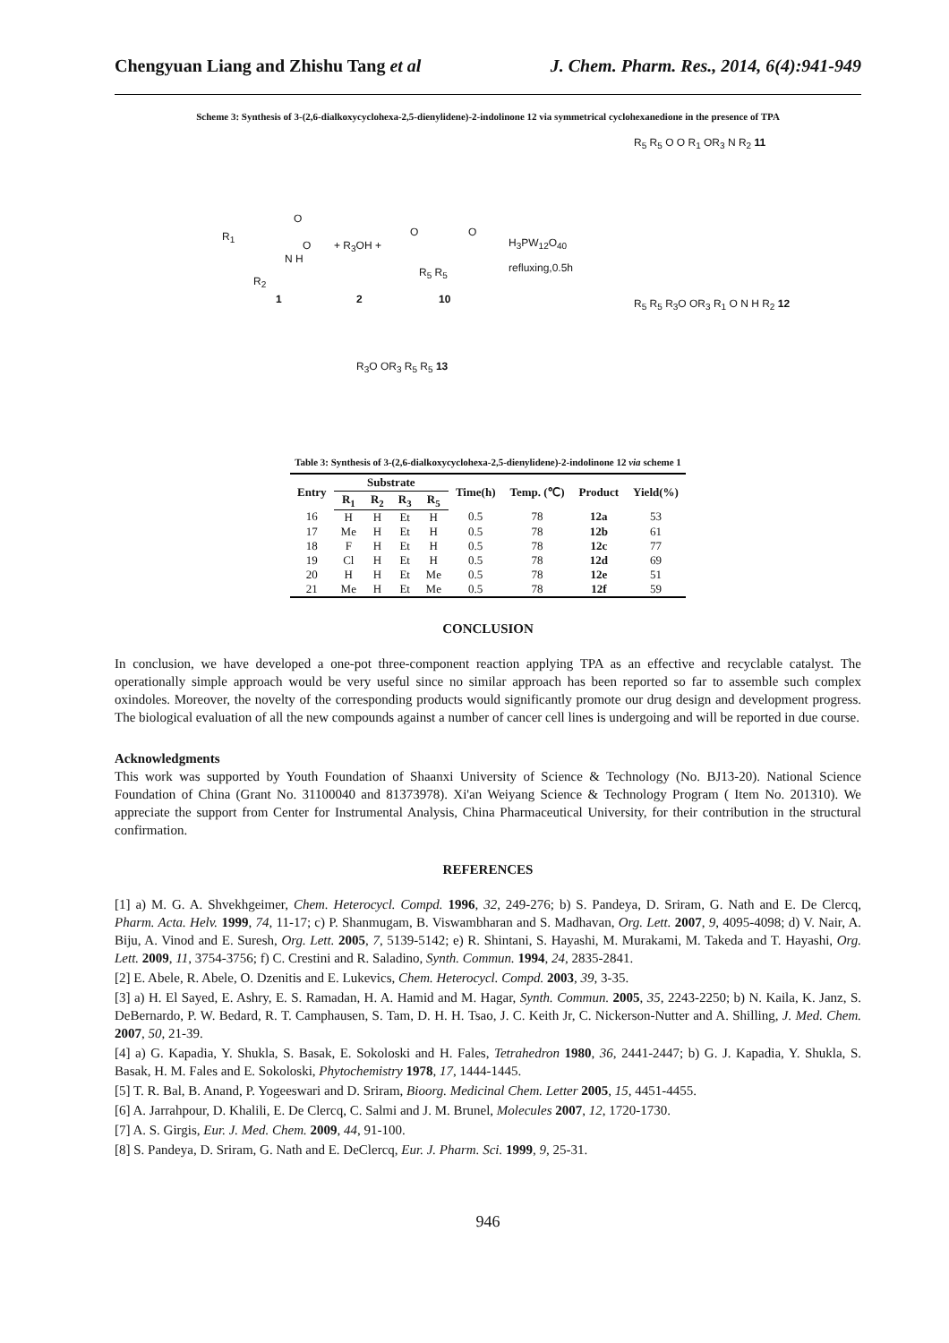Chengyuan Liang and Zhishu Tang et al J. Chem. Pharm. Res., 2014, 6(4):941-949
Scheme 3: Synthesis of 3-(2,6-dialkoxycyclohexa-2,5-dienylidene)-2-indolinone 12 via symmetrical cyclohexanedione in the presence of TPA
R<sub>1</sub>
O
O
N H
R<sub>2</sub>
1
+ R<sub>3</sub>OH +
2
O O
R<sub>5</sub> R<sub>5</sub>
10
H<sub>3</sub>PW<sub>12</sub>O<sub>40</sub>
refluxing,0.5h
R<sub>5</sub> R<sub>5</sub> O O R<sub>1</sub> OR<sub>3</sub> N R<sub>2</sub> 11
R<sub>5</sub> R<sub>5</sub> R<sub>3</sub>O OR<sub>3</sub> R<sub>1</sub> O N H R<sub>2</sub> 12
R<sub>3</sub>O OR<sub>3</sub> R<sub>5</sub> R<sub>5</sub> 13
Table 3: Synthesis of 3-(2,6-dialkoxycyclohexa-2,5-dienylidene)-2-indolinone 12 via scheme 1
| Entry | Substrate | | | | Time(h) | Temp. (℃) | Product | Yield(%) |
| --- | --- | --- | --- | --- | --- | --- | --- | --- |
| | R<sub>1</sub> | R<sub>2</sub> | R<sub>3</sub> | R<sub>5</sub> | | | | |
| 16 | H | H | Et | H | 0.5 | 78 | 12a | 53 |
| 17 | Me | H | Et | H | 0.5 | 78 | 12b | 61 |
| 18 | F | H | Et | H | 0.5 | 78 | 12c | 77 |
| 19 | Cl | H | Et | H | 0.5 | 78 | 12d | 69 |
| 20 | H | H | Et | Me | 0.5 | 78 | 12e | 51 |
| 21 | Me | H | Et | Me | 0.5 | 78 | 12f | 59 |
CONCLUSION
In conclusion, we have developed a one-pot three-component reaction applying TPA as an effective and recyclable catalyst. The operationally simple approach would be very useful since no similar approach has been reported so far to assemble such complex oxindoles. Moreover, the novelty of the corresponding products would significantly promote our drug design and development progress. The biological evaluation of all the new compounds against a number of cancer cell lines is undergoing and will be reported in due course.
Acknowledgments
This work was supported by Youth Foundation of Shaanxi University of Science & Technology (No. BJ13-20). National Science Foundation of China (Grant No. 31100040 and 81373978). Xi'an Weiyang Science & Technology Program ( Item No. 201310). We appreciate the support from Center for Instrumental Analysis, China Pharmaceutical University, for their contribution in the structural confirmation.
REFERENCES
[1] a) M. G. A. Shvekhgeimer, Chem. Heterocycl. Compd. 1996, 32, 249-276; b) S. Pandeya, D. Sriram, G. Nath and E. De Clercq, Pharm. Acta. Helv. 1999, 74, 11-17; c) P. Shanmugam, B. Viswambharan and S. Madhavan, Org. Lett. 2007, 9, 4095-4098; d) V. Nair, A. Biju, A. Vinod and E. Suresh, Org. Lett. 2005, 7, 5139-5142; e) R. Shintani, S. Hayashi, M. Murakami, M. Takeda and T. Hayashi, Org. Lett. 2009, 11, 3754-3756; f) C. Crestini and R. Saladino, Synth. Commun. 1994, 24, 2835-2841.
[2] E. Abele, R. Abele, O. Dzenitis and E. Lukevics, Chem. Heterocycl. Compd. 2003, 39, 3-35.
[3] a) H. El Sayed, E. Ashry, E. S. Ramadan, H. A. Hamid and M. Hagar, Synth. Commun. 2005, 35, 2243-2250; b) N. Kaila, K. Janz, S. DeBernardo, P. W. Bedard, R. T. Camphausen, S. Tam, D. H. H. Tsao, J. C. Keith Jr, C. Nickerson-Nutter and A. Shilling, J. Med. Chem. 2007, 50, 21-39.
[4] a) G. Kapadia, Y. Shukla, S. Basak, E. Sokoloski and H. Fales, Tetrahedron 1980, 36, 2441-2447; b) G. J. Kapadia, Y. Shukla, S. Basak, H. M. Fales and E. Sokoloski, Phytochemistry 1978, 17, 1444-1445.
[5] T. R. Bal, B. Anand, P. Yogeeswari and D. Sriram, Bioorg. Medicinal Chem. Letter 2005, 15, 4451-4455.
[6] A. Jarrahpour, D. Khalili, E. De Clercq, C. Salmi and J. M. Brunel, Molecules 2007, 12, 1720-1730.
[7] A. S. Girgis, Eur. J. Med. Chem. 2009, 44, 91-100.
[8] S. Pandeya, D. Sriram, G. Nath and E. DeClercq, Eur. J. Pharm. Sci. 1999, 9, 25-31.
946